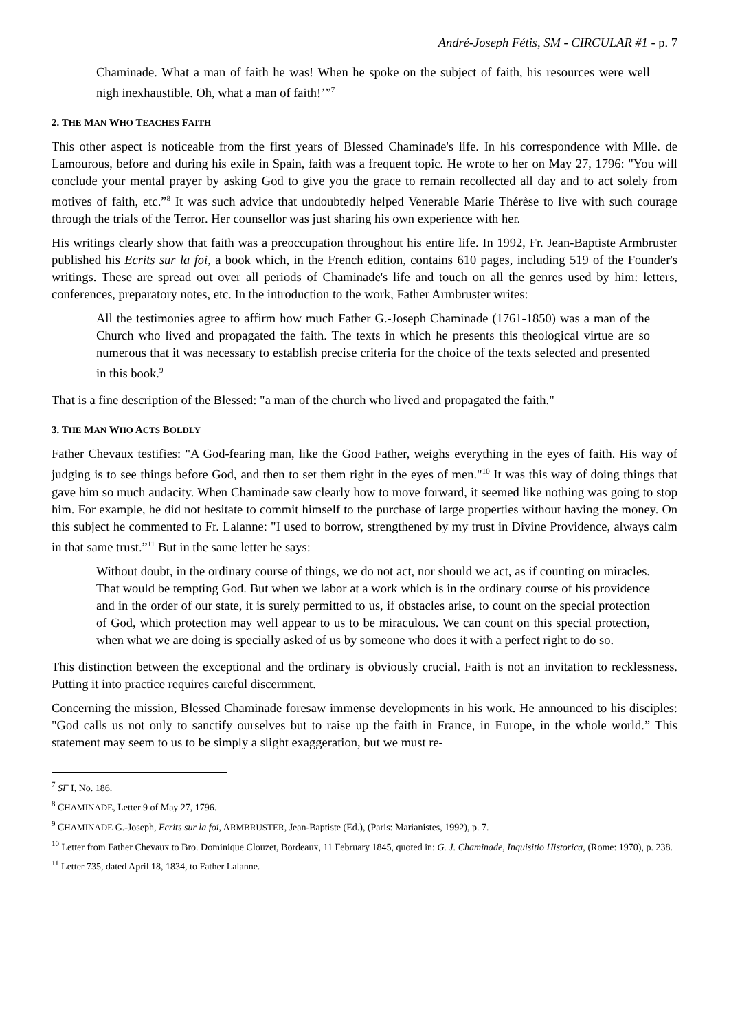André-Joseph Fétis, SM - CIRCULAR #1 - p. 7
Chaminade. What a man of faith he was! When he spoke on the subject of faith, his resources were well nigh inexhaustible. Oh, what a man of faith!’”<sup>7</sup>
2. THE MAN WHO TEACHES FAITH
This other aspect is noticeable from the first years of Blessed Chaminade's life. In his correspondence with Mlle. de Lamourous, before and during his exile in Spain, faith was a frequent topic. He wrote to her on May 27, 1796: "You will conclude your mental prayer by asking God to give you the grace to remain recollected all day and to act solely from motives of faith, etc.”<sup>8</sup> It was such advice that undoubtedly helped Venerable Marie Thérèse to live with such courage through the trials of the Terror. Her counsellor was just sharing his own experience with her.
His writings clearly show that faith was a preoccupation throughout his entire life. In 1992, Fr. Jean-Baptiste Armbruster published his Ecrits sur la foi, a book which, in the French edition, contains 610 pages, including 519 of the Founder's writings. These are spread out over all periods of Chaminade's life and touch on all the genres used by him: letters, conferences, preparatory notes, etc. In the introduction to the work, Father Armbruster writes:
All the testimonies agree to affirm how much Father G.-Joseph Chaminade (1761-1850) was a man of the Church who lived and propagated the faith. The texts in which he presents this theological virtue are so numerous that it was necessary to establish precise criteria for the choice of the texts selected and presented in this book.<sup>9</sup>
That is a fine description of the Blessed: "a man of the church who lived and propagated the faith."
3. THE MAN WHO ACTS BOLDLY
Father Chevaux testifies: "A God-fearing man, like the Good Father, weighs everything in the eyes of faith. His way of judging is to see things before God, and then to set them right in the eyes of men."<sup>10</sup> It was this way of doing things that gave him so much audacity. When Chaminade saw clearly how to move forward, it seemed like nothing was going to stop him. For example, he did not hesitate to commit himself to the purchase of large properties without having the money. On this subject he commented to Fr. Lalanne: "I used to borrow, strengthened by my trust in Divine Providence, always calm in that same trust.”<sup>11</sup> But in the same letter he says:
Without doubt, in the ordinary course of things, we do not act, nor should we act, as if counting on miracles. That would be tempting God. But when we labor at a work which is in the ordinary course of his providence and in the order of our state, it is surely permitted to us, if obstacles arise, to count on the special protection of God, which protection may well appear to us to be miraculous. We can count on this special protection, when what we are doing is specially asked of us by someone who does it with a perfect right to do so.
This distinction between the exceptional and the ordinary is obviously crucial. Faith is not an invitation to recklessness. Putting it into practice requires careful discernment.
Concerning the mission, Blessed Chaminade foresaw immense developments in his work. He announced to his disciples: "God calls us not only to sanctify ourselves but to raise up the faith in France, in Europe, in the whole world.” This statement may seem to us to be simply a slight exaggeration, but we must re-
<sup>7</sup> SF I, No. 186.
<sup>8</sup> CHAMINADE, Letter 9 of May 27, 1796.
<sup>9</sup> CHAMINADE G.-Joseph, Ecrits sur la foi, ARMBRUSTER, Jean-Baptiste (Ed.), (Paris: Marianistes, 1992), p. 7.
<sup>10</sup> Letter from Father Chevaux to Bro. Dominique Clouzet, Bordeaux, 11 February 1845, quoted in: G. J. Chaminade, Inquisitio Historica, (Rome: 1970), p. 238.
<sup>11</sup> Letter 735, dated April 18, 1834, to Father Lalanne.